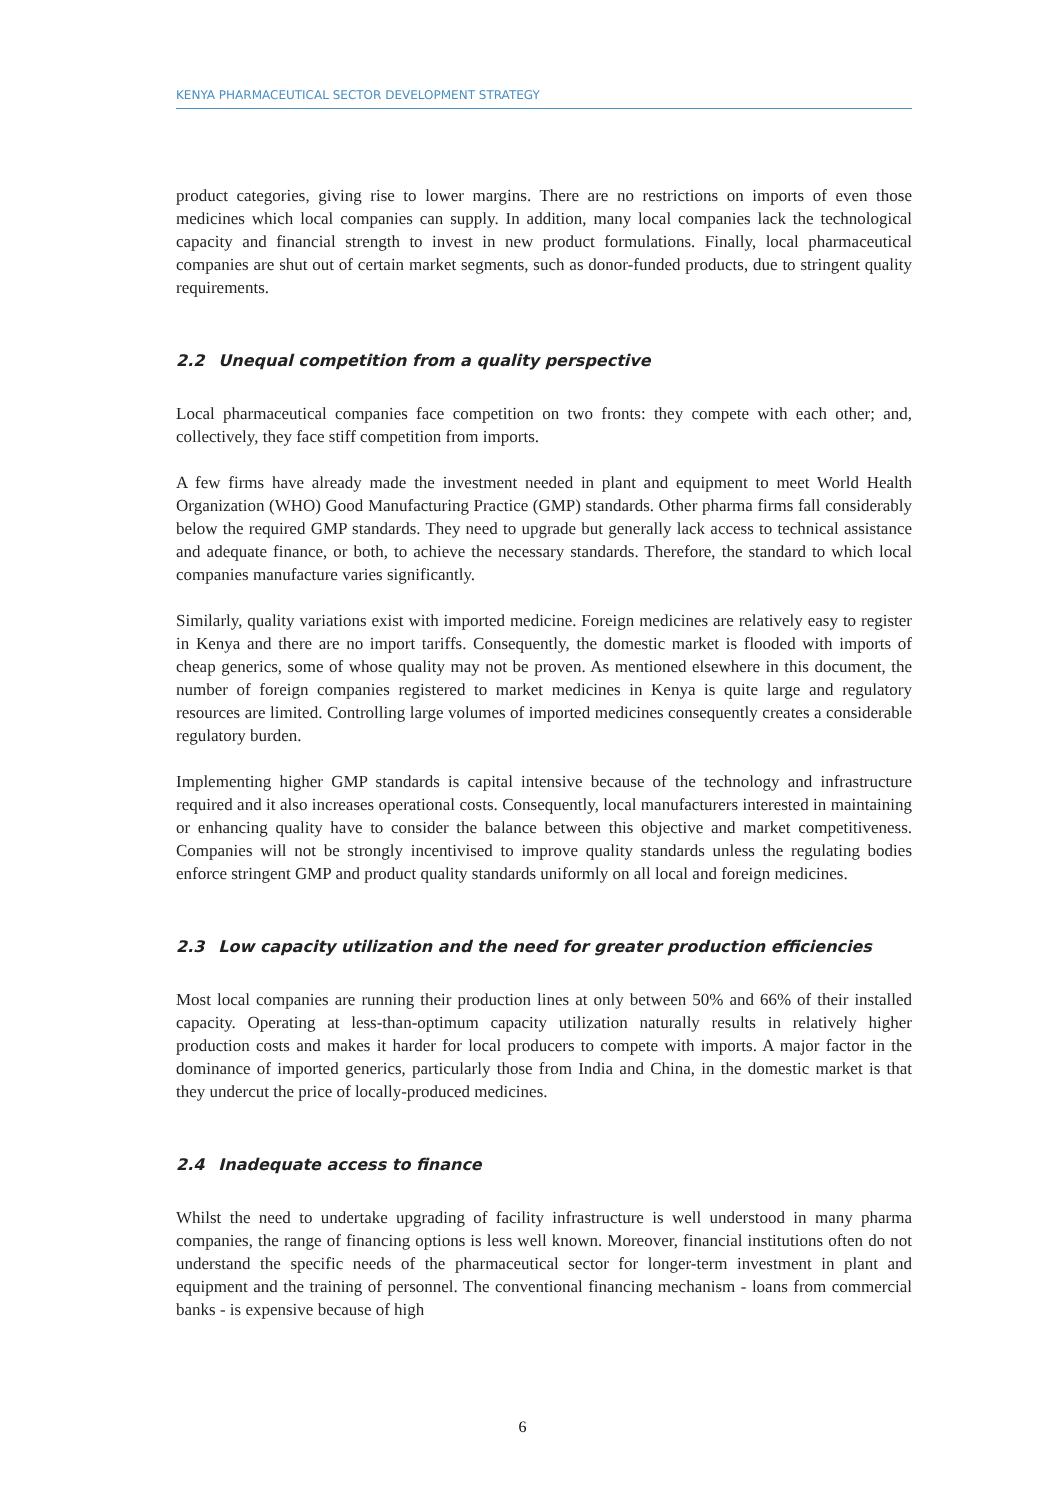KENYA PHARMACEUTICAL SECTOR DEVELOPMENT STRATEGY
product categories, giving rise to lower margins. There are no restrictions on imports of even those medicines which local companies can supply. In addition, many local companies lack the technological capacity and financial strength to invest in new product formulations. Finally, local pharmaceutical companies are shut out of certain market segments, such as donor-funded products, due to stringent quality requirements.
2.2 Unequal competition from a quality perspective
Local pharmaceutical companies face competition on two fronts: they compete with each other; and, collectively, they face stiff competition from imports.
A few firms have already made the investment needed in plant and equipment to meet World Health Organization (WHO) Good Manufacturing Practice (GMP) standards. Other pharma firms fall considerably below the required GMP standards. They need to upgrade but generally lack access to technical assistance and adequate finance, or both, to achieve the necessary standards. Therefore, the standard to which local companies manufacture varies significantly.
Similarly, quality variations exist with imported medicine. Foreign medicines are relatively easy to register in Kenya and there are no import tariffs. Consequently, the domestic market is flooded with imports of cheap generics, some of whose quality may not be proven. As mentioned elsewhere in this document, the number of foreign companies registered to market medicines in Kenya is quite large and regulatory resources are limited. Controlling large volumes of imported medicines consequently creates a considerable regulatory burden.
Implementing higher GMP standards is capital intensive because of the technology and infrastructure required and it also increases operational costs. Consequently, local manufacturers interested in maintaining or enhancing quality have to consider the balance between this objective and market competitiveness. Companies will not be strongly incentivised to improve quality standards unless the regulating bodies enforce stringent GMP and product quality standards uniformly on all local and foreign medicines.
2.3 Low capacity utilization and the need for greater production efficiencies
Most local companies are running their production lines at only between 50% and 66% of their installed capacity. Operating at less-than-optimum capacity utilization naturally results in relatively higher production costs and makes it harder for local producers to compete with imports. A major factor in the dominance of imported generics, particularly those from India and China, in the domestic market is that they undercut the price of locally-produced medicines.
2.4 Inadequate access to finance
Whilst the need to undertake upgrading of facility infrastructure is well understood in many pharma companies, the range of financing options is less well known. Moreover, financial institutions often do not understand the specific needs of the pharmaceutical sector for longer-term investment in plant and equipment and the training of personnel. The conventional financing mechanism - loans from commercial banks - is expensive because of high
6